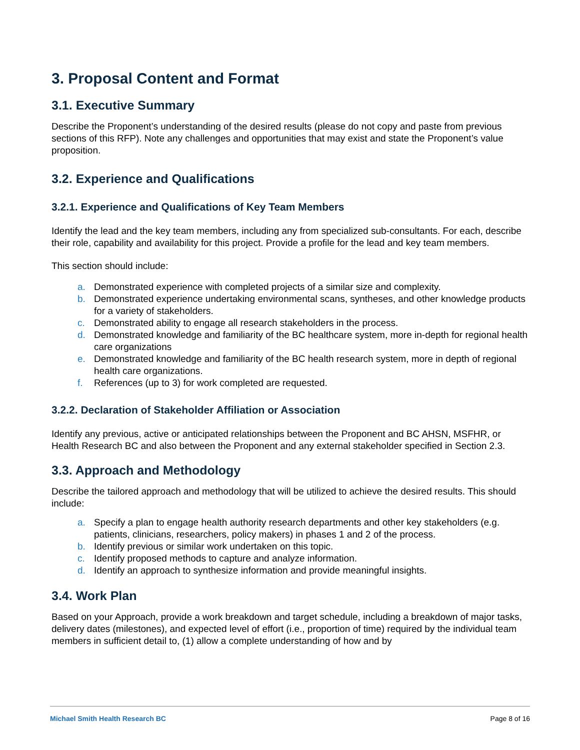3. Proposal Content and Format
3.1. Executive Summary
Describe the Proponent’s understanding of the desired results (please do not copy and paste from previous sections of this RFP). Note any challenges and opportunities that may exist and state the Proponent’s value proposition.
3.2. Experience and Qualifications
3.2.1. Experience and Qualifications of Key Team Members
Identify the lead and the key team members, including any from specialized sub-consultants. For each, describe their role, capability and availability for this project. Provide a profile for the lead and key team members.
This section should include:
a. Demonstrated experience with completed projects of a similar size and complexity.
b. Demonstrated experience undertaking environmental scans, syntheses, and other knowledge products for a variety of stakeholders.
c. Demonstrated ability to engage all research stakeholders in the process.
d. Demonstrated knowledge and familiarity of the BC healthcare system, more in-depth for regional health care organizations
e. Demonstrated knowledge and familiarity of the BC health research system, more in depth of regional health care organizations.
f. References (up to 3) for work completed are requested.
3.2.2. Declaration of Stakeholder Affiliation or Association
Identify any previous, active or anticipated relationships between the Proponent and BC AHSN, MSFHR, or Health Research BC and also between the Proponent and any external stakeholder specified in Section 2.3.
3.3. Approach and Methodology
Describe the tailored approach and methodology that will be utilized to achieve the desired results. This should include:
a. Specify a plan to engage health authority research departments and other key stakeholders (e.g. patients, clinicians, researchers, policy makers) in phases 1 and 2 of the process.
b. Identify previous or similar work undertaken on this topic.
c. Identify proposed methods to capture and analyze information.
d. Identify an approach to synthesize information and provide meaningful insights.
3.4. Work Plan
Based on your Approach, provide a work breakdown and target schedule, including a breakdown of major tasks, delivery dates (milestones), and expected level of effort (i.e., proportion of time) required by the individual team members in sufficient detail to, (1) allow a complete understanding of how and by
Michael Smith Health Research BC Page 8 of 16